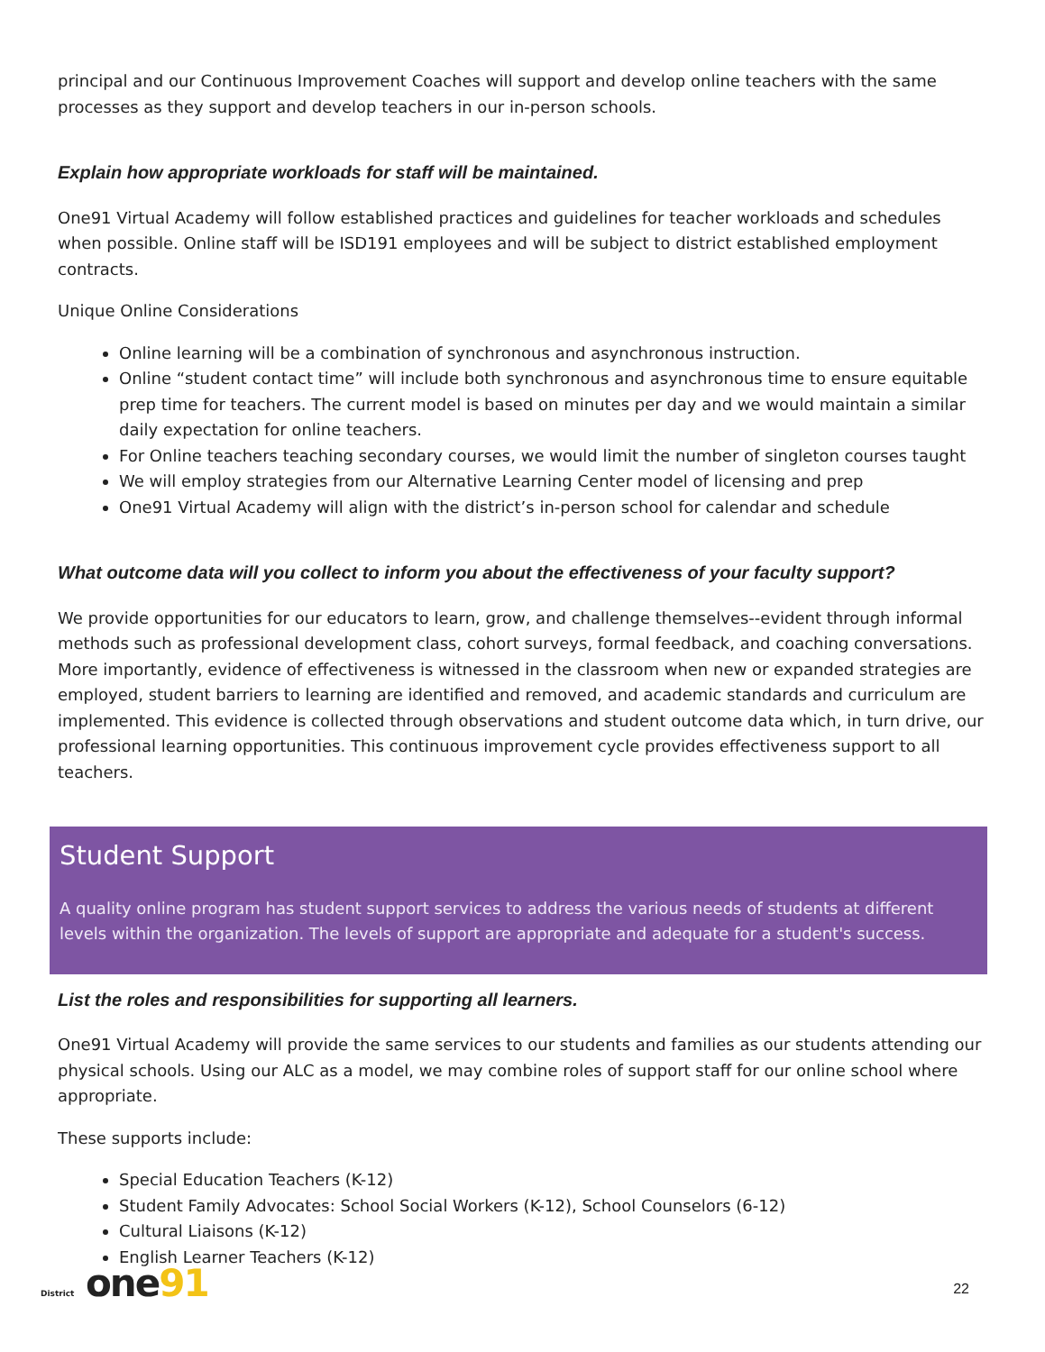principal and our Continuous Improvement Coaches will support and develop online teachers with the same processes as they support and develop teachers in our in-person schools.
Explain how appropriate workloads for staff will be maintained.
One91 Virtual Academy will follow established practices and guidelines for teacher workloads and schedules when possible. Online staff will be ISD191 employees and will be subject to district established employment contracts.
Unique Online Considerations
Online learning will be a combination of synchronous and asynchronous instruction.
Online “student contact time” will include both synchronous and asynchronous time to ensure equitable prep time for teachers. The current model is based on minutes per day and we would maintain a similar daily expectation for online teachers.
For Online teachers teaching secondary courses, we would limit the number of singleton courses taught
We will employ strategies from our Alternative Learning Center model of licensing and prep
One91 Virtual Academy will align with the district’s in-person school for calendar and schedule
What outcome data will you collect to inform you about the effectiveness of your faculty support?
We provide opportunities for our educators to learn, grow, and challenge themselves--evident through informal methods such as professional development class, cohort surveys, formal feedback, and coaching conversations. More importantly, evidence of effectiveness is witnessed in the classroom when new or expanded strategies are employed, student barriers to learning are identified and removed, and academic standards and curriculum are implemented. This evidence is collected through observations and student outcome data which, in turn drive, our professional learning opportunities. This continuous improvement cycle provides effectiveness support to all teachers.
Student Support
A quality online program has student support services to address the various needs of students at different levels within the organization. The levels of support are appropriate and adequate for a student's success.
List the roles and responsibilities for supporting all learners.
One91 Virtual Academy will provide the same services to our students and families as our students attending our physical schools. Using our ALC as a model, we may combine roles of support staff for our online school where appropriate.
These supports include:
Special Education Teachers (K-12)
Student Family Advocates: School Social Workers (K-12), School Counselors (6-12)
Cultural Liaisons (K-12)
English Learner Teachers (K-12)
District one91
22